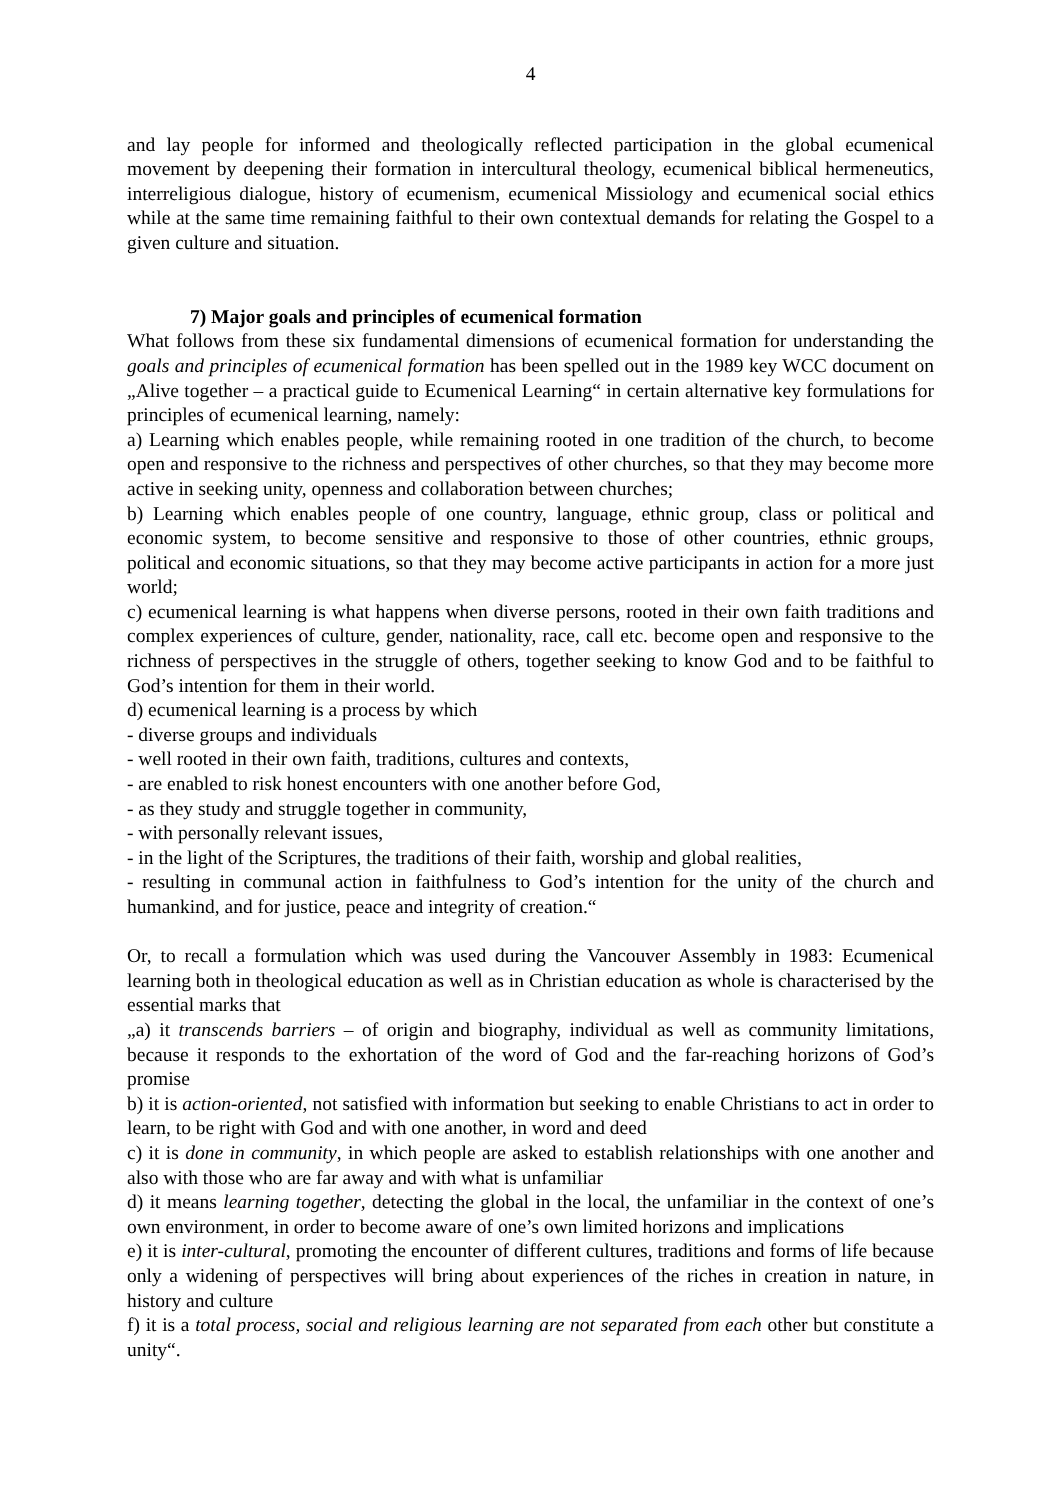4
and lay people for informed and theologically reflected participation in the global ecumenical movement by deepening their formation in intercultural theology, ecumenical biblical hermeneutics, interreligious dialogue, history of ecumenism, ecumenical Missiology and ecumenical social ethics while at the same time remaining faithful to their own contextual demands for relating the Gospel to a given culture and situation.
7) Major goals and principles of ecumenical formation
What follows from these six fundamental dimensions of ecumenical formation for understanding the goals and principles of ecumenical formation has been spelled out in the 1989 key WCC document on „Alive together – a practical guide to Ecumenical Learning“ in certain alternative key formulations for principles of ecumenical learning, namely:
a) Learning which enables people, while remaining rooted in one tradition of the church, to become open and responsive to the richness and perspectives of other churches, so that they may become more active in seeking unity, openness and collaboration between churches;
b) Learning which enables people of one country, language, ethnic group, class or political and economic system, to become sensitive and responsive to those of other countries, ethnic groups, political and economic situations, so that they may become active participants in action for a more just world;
c) ecumenical learning is what happens when diverse persons, rooted in their own faith traditions and complex experiences of culture, gender, nationality, race, call etc. become open and responsive to the richness of perspectives in the struggle of others, together seeking to know God and to be faithful to God’s intention for them in their world.
d) ecumenical learning is a process by which
- diverse groups and individuals
- well rooted in their own faith, traditions, cultures and contexts,
- are enabled to risk honest encounters with one another before God,
- as they study and struggle together in community,
- with personally relevant issues,
- in the light of the Scriptures, the traditions of their faith, worship and global realities,
- resulting in communal action in faithfulness to God’s intention for the unity of the church and humankind, and for justice, peace and integrity of creation.“
Or, to recall a formulation which was used during the Vancouver Assembly in 1983: Ecumenical learning both in theological education as well as in Christian education as whole is characterised by the essential marks that
„a) it transcends barriers – of origin and biography, individual as well as community limitations, because it responds to the exhortation of the word of God and the far-reaching horizons of God’s promise
b) it is action-oriented, not satisfied with information but seeking to enable Christians to act in order to learn, to be right with God and with one another, in word and deed
c) it is done in community, in which people are asked to establish relationships with one another and also with those who are far away and with what is unfamiliar
d) it means learning together, detecting the global in the local, the unfamiliar in the context of one’s own environment, in order to become aware of one’s own limited horizons and implications
e) it is inter-cultural, promoting the encounter of different cultures, traditions and forms of life because only a widening of perspectives will bring about experiences of the riches in creation in nature, in history and culture
f) it is a total process, social and religious learning are not separated from each other but constitute a unity“.